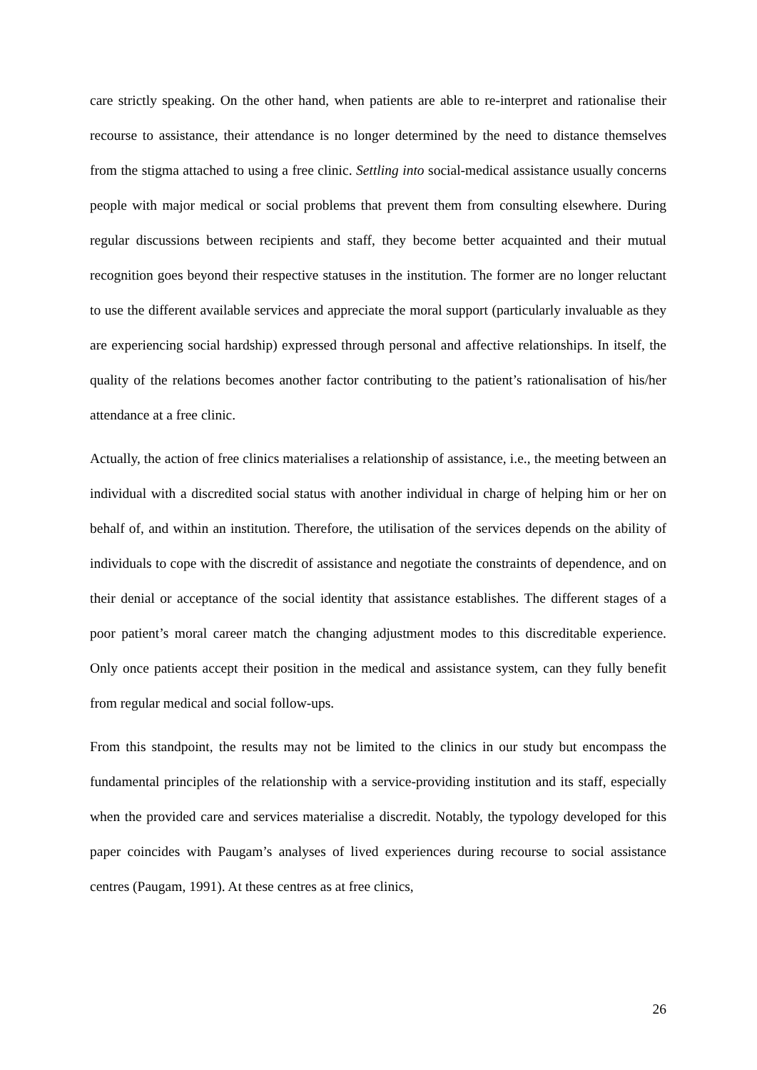care strictly speaking. On the other hand, when patients are able to re-interpret and rationalise their recourse to assistance, their attendance is no longer determined by the need to distance themselves from the stigma attached to using a free clinic. Settling into social-medical assistance usually concerns people with major medical or social problems that prevent them from consulting elsewhere. During regular discussions between recipients and staff, they become better acquainted and their mutual recognition goes beyond their respective statuses in the institution. The former are no longer reluctant to use the different available services and appreciate the moral support (particularly invaluable as they are experiencing social hardship) expressed through personal and affective relationships. In itself, the quality of the relations becomes another factor contributing to the patient’s rationalisation of his/her attendance at a free clinic.
Actually, the action of free clinics materialises a relationship of assistance, i.e., the meeting between an individual with a discredited social status with another individual in charge of helping him or her on behalf of, and within an institution. Therefore, the utilisation of the services depends on the ability of individuals to cope with the discredit of assistance and negotiate the constraints of dependence, and on their denial or acceptance of the social identity that assistance establishes. The different stages of a poor patient’s moral career match the changing adjustment modes to this discreditable experience. Only once patients accept their position in the medical and assistance system, can they fully benefit from regular medical and social follow-ups.
From this standpoint, the results may not be limited to the clinics in our study but encompass the fundamental principles of the relationship with a service-providing institution and its staff, especially when the provided care and services materialise a discredit. Notably, the typology developed for this paper coincides with Paugam’s analyses of lived experiences during recourse to social assistance centres (Paugam, 1991). At these centres as at free clinics,
26